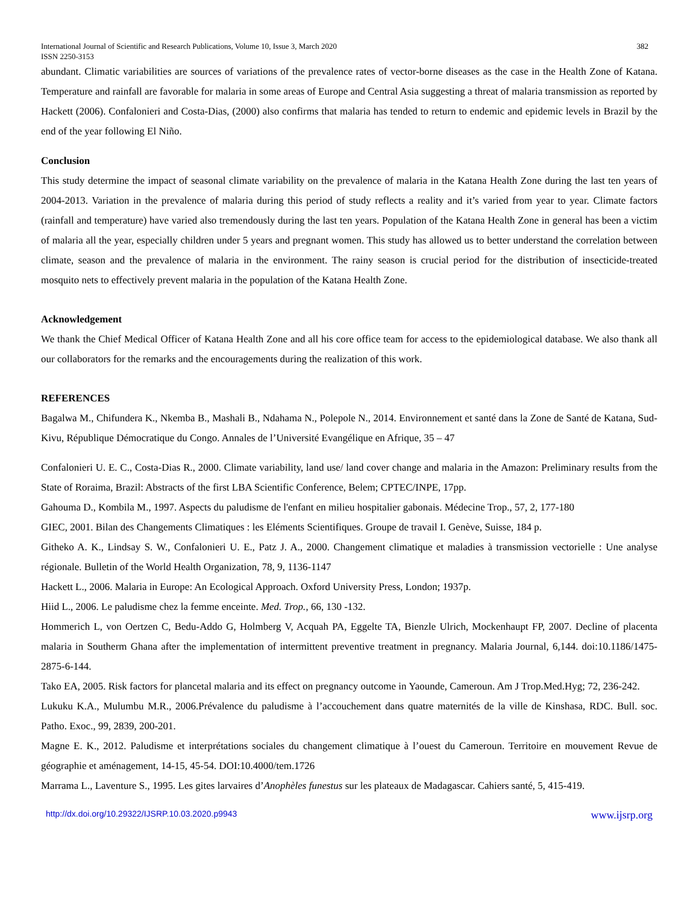International Journal of Scientific and Research Publications, Volume 10, Issue 3, March 2020
ISSN 2250-3153 382
abundant. Climatic variabilities are sources of variations of the prevalence rates of vector-borne diseases as the case in the Health Zone of Katana. Temperature and rainfall are favorable for malaria in some areas of Europe and Central Asia suggesting a threat of malaria transmission as reported by Hackett (2006). Confalonieri and Costa-Dias, (2000) also confirms that malaria has tended to return to endemic and epidemic levels in Brazil by the end of the year following El Niño.
Conclusion
This study determine the impact of seasonal climate variability on the prevalence of malaria in the Katana Health Zone during the last ten years of 2004-2013. Variation in the prevalence of malaria during this period of study reflects a reality and it’s varied from year to year. Climate factors (rainfall and temperature) have varied also tremendously during the last ten years. Population of the Katana Health Zone in general has been a victim of malaria all the year, especially children under 5 years and pregnant women. This study has allowed us to better understand the correlation between climate, season and the prevalence of malaria in the environment. The rainy season is crucial period for the distribution of insecticide-treated mosquito nets to effectively prevent malaria in the population of the Katana Health Zone.
Acknowledgement
We thank the Chief Medical Officer of Katana Health Zone and all his core office team for access to the epidemiological database. We also thank all our collaborators for the remarks and the encouragements during the realization of this work.
REFERENCES
Bagalwa M., Chifundera K., Nkemba B., Mashali B., Ndahama N., Polepole N., 2014. Environnement et santé dans la Zone de Santé de Katana, Sud-Kivu, République Démocratique du Congo. Annales de l’Université Evangélique en Afrique, 35 – 47
Confalonieri U. E. C., Costa-Dias R., 2000. Climate variability, land use/ land cover change and malaria in the Amazon: Preliminary results from the State of Roraima, Brazil: Abstracts of the first LBA Scientific Conference, Belem; CPTEC/INPE, 17pp.
Gahouma D., Kombila M., 1997. Aspects du paludisme de l'enfant en milieu hospitalier gabonais. Médecine Trop., 57, 2, 177-180
GIEC, 2001. Bilan des Changements Climatiques : les Eléments Scientifiques. Groupe de travail I. Genève, Suisse, 184 p.
Githeko A. K., Lindsay S. W., Confalonieri U. E., Patz J. A., 2000. Changement climatique et maladies à transmission vectorielle : Une analyse régionale. Bulletin of the World Health Organization, 78, 9, 1136-1147
Hackett L., 2006. Malaria in Europe: An Ecological Approach. Oxford University Press, London; 1937p.
Hiid L., 2006. Le paludisme chez la femme enceinte. Med. Trop., 66, 130 -132.
Hommerich L, von Oertzen C, Bedu-Addo G, Holmberg V, Acquah PA, Eggelte TA, Bienzle Ulrich, Mockenhaupt FP, 2007. Decline of placenta malaria in Southerm Ghana after the implementation of intermittent preventive treatment in pregnancy. Malaria Journal, 6,144. doi:10.1186/1475-2875-6-144.
Tako EA, 2005. Risk factors for plancetal malaria and its effect on pregnancy outcome in Yaounde, Cameroun. Am J Trop.Med.Hyg; 72, 236-242.
Lukuku K.A., Mulumbu M.R., 2006.Prévalence du paludisme à l’accouchement dans quatre maternités de la ville de Kinshasa, RDC. Bull. soc. Patho. Exoc., 99, 2839, 200-201.
Magne E. K., 2012. Paludisme et interprétations sociales du changement climatique à l’ouest du Cameroun. Territoire en mouvement Revue de géographie et aménagement, 14-15, 45-54. DOI:10.4000/tem.1726
Marrama L., Laventure S., 1995. Les gites larvaires d’Anophèles funestus sur les plateaux de Madagascar. Cahiers santé, 5, 415-419.
http://dx.doi.org/10.29322/IJSRP.10.03.2020.p9943 www.ijsrp.org